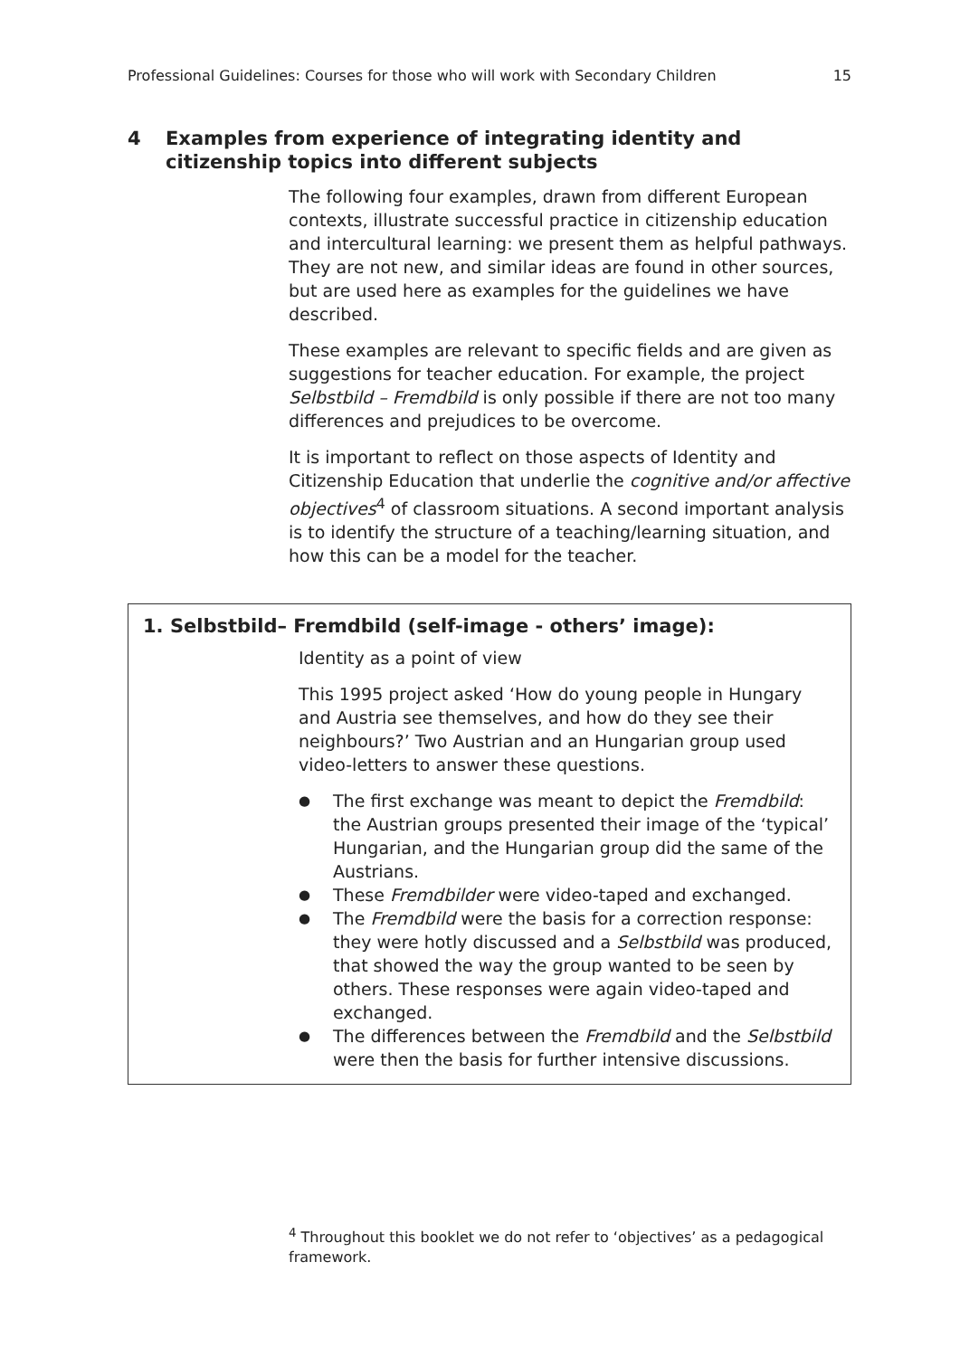Professional Guidelines: Courses for those who will work with Secondary Children 15
4 Examples from experience of integrating identity and citizenship topics into different subjects
The following four examples, drawn from different European contexts, illustrate successful practice in citizenship education and intercultural learning: we present them as helpful pathways. They are not new, and similar ideas are found in other sources, but are used here as examples for the guidelines we have described.
These examples are relevant to specific fields and are given as suggestions for teacher education. For example, the project Selbstbild – Fremdbild is only possible if there are not too many differences and prejudices to be overcome.
It is important to reflect on those aspects of Identity and Citizenship Education that underlie the cognitive and/or affective objectives<sup>4</sup> of classroom situations. A second important analysis is to identify the structure of a teaching/learning situation, and how this can be a model for the teacher.
1. Selbstbild– Fremdbild (self-image - others’ image):
Identity as a point of view
This 1995 project asked ‘How do young people in Hungary and Austria see themselves, and how do they see their neighbours?’ Two Austrian and an Hungarian group used video-letters to answer these questions.
The first exchange was meant to depict the Fremdbild: the Austrian groups presented their image of the ‘typical’ Hungarian, and the Hungarian group did the same of the Austrians.
These Fremdbilder were video-taped and exchanged.
The Fremdbild were the basis for a correction response: they were hotly discussed and a Selbstbild was produced, that showed the way the group wanted to be seen by others. These responses were again video-taped and exchanged.
The differences between the Fremdbild and the Selbstbild were then the basis for further intensive discussions.
<sup>4</sup> Throughout this booklet we do not refer to ‘objectives’ as a pedagogical framework.